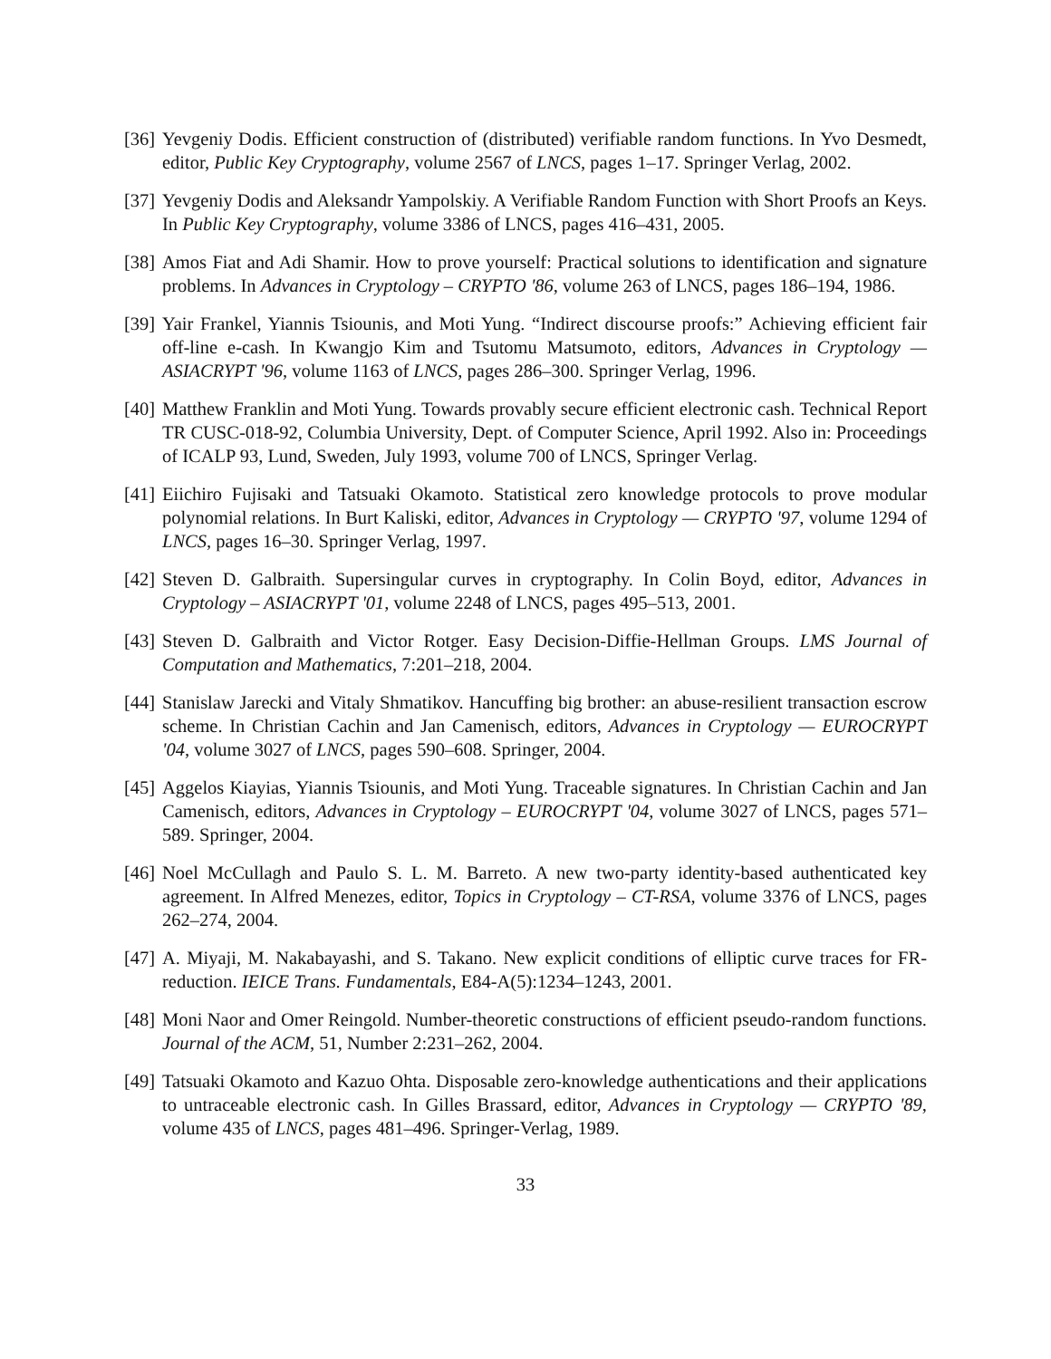[36]
Yevgeniy Dodis. Efficient construction of (distributed) verifiable random functions. In Yvo Desmedt, editor, Public Key Cryptography, volume 2567 of LNCS, pages 1–17. Springer Verlag, 2002.
[37]
Yevgeniy Dodis and Aleksandr Yampolskiy. A Verifiable Random Function with Short Proofs an Keys. In Public Key Cryptography, volume 3386 of LNCS, pages 416–431, 2005.
[38]
Amos Fiat and Adi Shamir. How to prove yourself: Practical solutions to identification and signature problems. In Advances in Cryptology – CRYPTO '86, volume 263 of LNCS, pages 186–194, 1986.
[39]
Yair Frankel, Yiannis Tsiounis, and Moti Yung. “Indirect discourse proofs:” Achieving efficient fair off-line e-cash. In Kwangjo Kim and Tsutomu Matsumoto, editors, Advances in Cryptology — ASIACRYPT '96, volume 1163 of LNCS, pages 286–300. Springer Verlag, 1996.
[40]
Matthew Franklin and Moti Yung. Towards provably secure efficient electronic cash. Technical Report TR CUSC-018-92, Columbia University, Dept. of Computer Science, April 1992. Also in: Proceedings of ICALP 93, Lund, Sweden, July 1993, volume 700 of LNCS, Springer Verlag.
[41]
Eiichiro Fujisaki and Tatsuaki Okamoto. Statistical zero knowledge protocols to prove modular polynomial relations. In Burt Kaliski, editor, Advances in Cryptology — CRYPTO '97, volume 1294 of LNCS, pages 16–30. Springer Verlag, 1997.
[42]
Steven D. Galbraith. Supersingular curves in cryptography. In Colin Boyd, editor, Advances in Cryptology – ASIACRYPT '01, volume 2248 of LNCS, pages 495–513, 2001.
[43]
Steven D. Galbraith and Victor Rotger. Easy Decision-Diffie-Hellman Groups. LMS Journal of Computation and Mathematics, 7:201–218, 2004.
[44]
Stanislaw Jarecki and Vitaly Shmatikov. Hancuffing big brother: an abuse-resilient transaction escrow scheme. In Christian Cachin and Jan Camenisch, editors, Advances in Cryptology — EUROCRYPT '04, volume 3027 of LNCS, pages 590–608. Springer, 2004.
[45]
Aggelos Kiayias, Yiannis Tsiounis, and Moti Yung. Traceable signatures. In Christian Cachin and Jan Camenisch, editors, Advances in Cryptology – EUROCRYPT '04, volume 3027 of LNCS, pages 571–589. Springer, 2004.
[46]
Noel McCullagh and Paulo S. L. M. Barreto. A new two-party identity-based authenticated key agreement. In Alfred Menezes, editor, Topics in Cryptology – CT-RSA, volume 3376 of LNCS, pages 262–274, 2004.
[47]
A. Miyaji, M. Nakabayashi, and S. Takano. New explicit conditions of elliptic curve traces for FR-reduction. IEICE Trans. Fundamentals, E84-A(5):1234–1243, 2001.
[48]
Moni Naor and Omer Reingold. Number-theoretic constructions of efficient pseudo-random functions. Journal of the ACM, 51, Number 2:231–262, 2004.
[49]
Tatsuaki Okamoto and Kazuo Ohta. Disposable zero-knowledge authentications and their applications to untraceable electronic cash. In Gilles Brassard, editor, Advances in Cryptology — CRYPTO '89, volume 435 of LNCS, pages 481–496. Springer-Verlag, 1989.
33